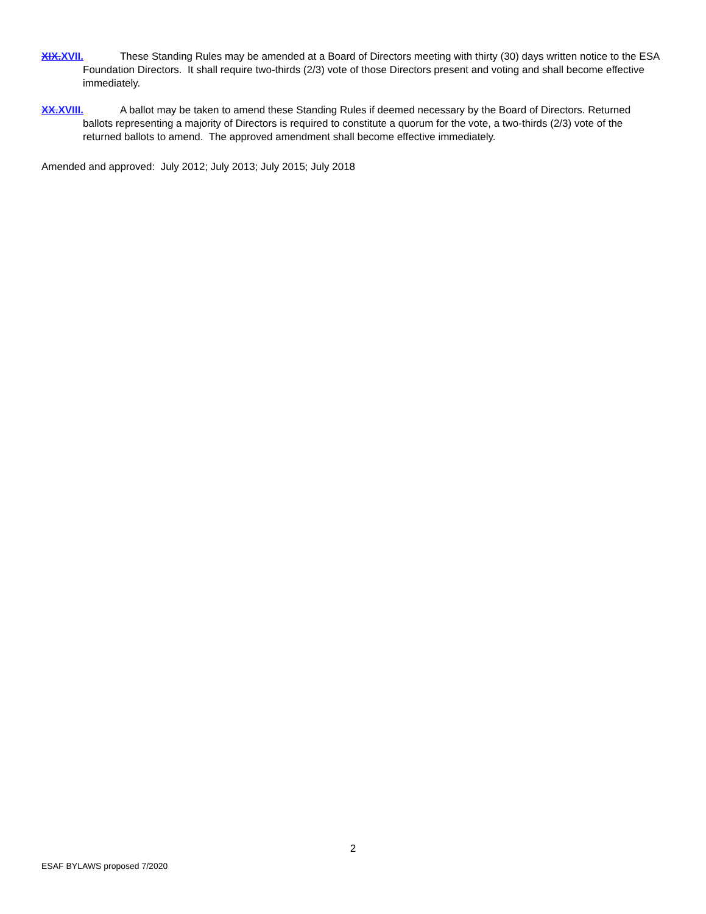XIX. XVII. These Standing Rules may be amended at a Board of Directors meeting with thirty (30) days written notice to the ESA Foundation Directors. It shall require two-thirds (2/3) vote of those Directors present and voting and shall become effective immediately.
XX. XVIII. A ballot may be taken to amend these Standing Rules if deemed necessary by the Board of Directors. Returned ballots representing a majority of Directors is required to constitute a quorum for the vote, a two-thirds (2/3) vote of the returned ballots to amend. The approved amendment shall become effective immediately.
Amended and approved: July 2012; July 2013; July 2015; July 2018
2
ESAF BYLAWS proposed 7/2020